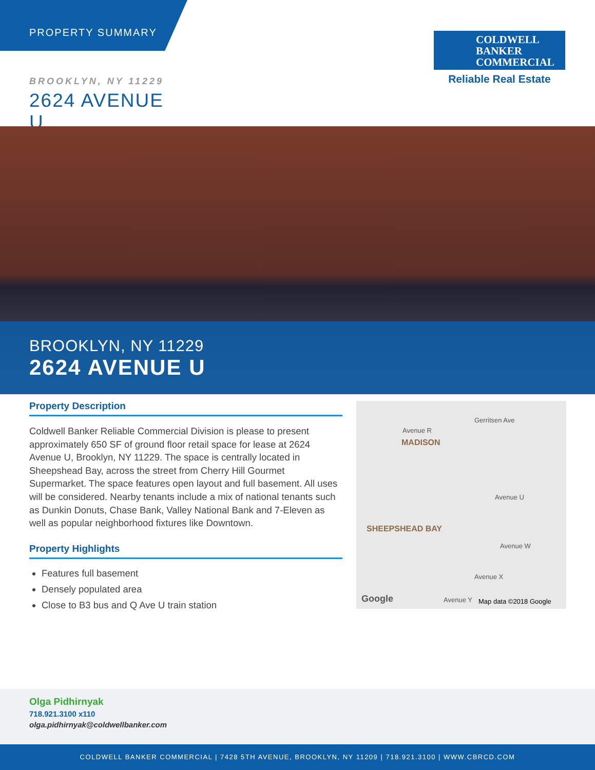PROPERTY SUMMARY
COLDWELL
BANKER
COMMERCIAL
Reliable Real Estate
BROOKLYN, NY 11229
2624 AVENUE U
BROOKLYN, NY 11229
2624 AVENUE U
Property Description
Coldwell Banker Reliable Commercial Division is please to present approximately 650 SF of ground floor retail space for lease at 2624 Avenue U, Brooklyn, NY 11229. The space is centrally located in Sheepshead Bay, across the street from Cherry Hill Gourmet Supermarket. The space features open layout and full basement. All uses will be considered. Nearby tenants include a mix of national tenants such as Dunkin Donuts, Chase Bank, Valley National Bank and 7-Eleven as well as popular neighborhood fixtures like Downtown.
Property Highlights
Features full basement
Densely populated area
Close to B3 bus and Q Ave U train station
Avenue R
MADISON
Gerritsen Ave
Avenue U
SHEEPSHEAD BAY
Avenue W
Avenue X
Google Avenue Y Map data ©2018 Google
Olga Pidhirnyak
718.921.3100 x110
olga.pidhirnyak@coldwellbanker.com
COLDWELL BANKER COMMERCIAL | 7428 5TH AVENUE, BROOKLYN, NY 11209 | 718.921.3100 | WWW.CBRCD.COM